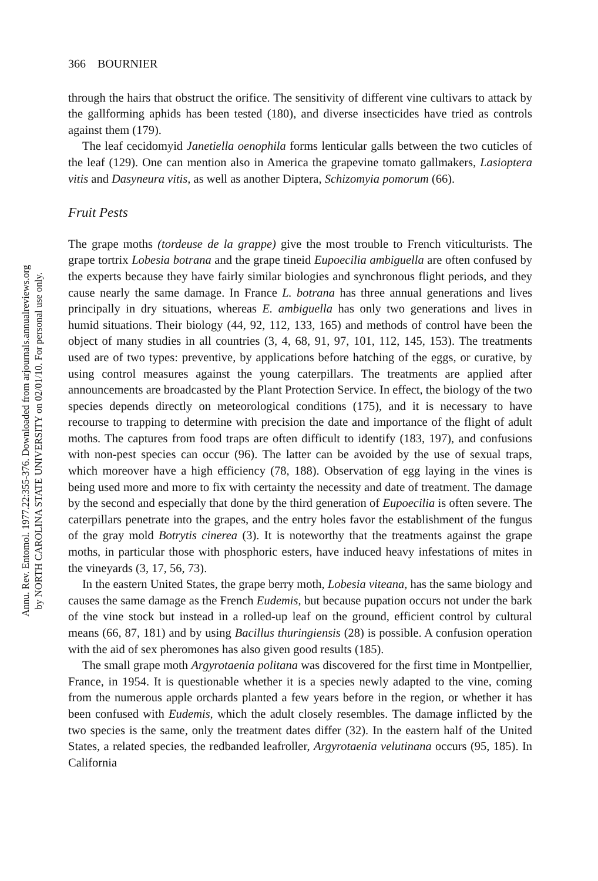Annu. Rev. Entomol. 1977.22:355-376. Downloaded from arjournals.annualreviews.org
by NORTH CAROLINA STATE UNIVERSITY on 02/01/10. For personal use only.
366 BOURNIER
through the hairs that obstruct the orifice. The sensitivity of different vine cultivars to attack by the gallforming aphids has been tested (180), and diverse insecticides have tried as controls against them (179).
The leaf cecidomyid Janetiella oenophila forms lenticular galls between the two cuticles of the leaf (129). One can mention also in America the grapevine tomato gallmakers, Lasioptera vitis and Dasyneura vitis, as well as another Diptera, Schizomyia pomorum (66).
Fruit Pests
The grape moths (tordeuse de la grappe) give the most trouble to French viticulturists. The grape tortrix Lobesia botrana and the grape tineid Eupoecilia ambiguella are often confused by the experts because they have fairly similar biologies and synchronous flight periods, and they cause nearly the same damage. In France L. botrana has three annual generations and lives principally in dry situations, whereas E. ambiguella has only two generations and lives in humid situations. Their biology (44, 92, 112, 133, 165) and methods of control have been the object of many studies in all countries (3, 4, 68, 91, 97, 101, 112, 145, 153). The treatments used are of two types: preventive, by applications before hatching of the eggs, or curative, by using control measures against the young caterpillars. The treatments are applied after announcements are broadcasted by the Plant Protection Service. In effect, the biology of the two species depends directly on meteorological conditions (175), and it is necessary to have recourse to trapping to determine with precision the date and importance of the flight of adult moths. The captures from food traps are often difficult to identify (183, 197), and confusions with non-pest species can occur (96). The latter can be avoided by the use of sexual traps, which moreover have a high efficiency (78, 188). Observation of egg laying in the vines is being used more and more to fix with certainty the necessity and date of treatment. The damage by the second and especially that done by the third generation of Eupoecilia is often severe. The caterpillars penetrate into the grapes, and the entry holes favor the establishment of the fungus of the gray mold Botrytis cinerea (3). It is noteworthy that the treatments against the grape moths, in particular those with phosphoric esters, have induced heavy infestations of mites in the vineyards (3, 17, 56, 73).
In the eastern United States, the grape berry moth, Lobesia viteana, has the same biology and causes the same damage as the French Eudemis, but because pupation occurs not under the bark of the vine stock but instead in a rolled-up leaf on the ground, efficient control by cultural means (66, 87, 181) and by using Bacillus thuringiensis (28) is possible. A confusion operation with the aid of sex pheromones has also given good results (185).
The small grape moth Argyrotaenia politana was discovered for the first time in Montpellier, France, in 1954. It is questionable whether it is a species newly adapted to the vine, coming from the numerous apple orchards planted a few years before in the region, or whether it has been confused with Eudemis, which the adult closely resembles. The damage inflicted by the two species is the same, only the treatment dates differ (32). In the eastern half of the United States, a related species, the redbanded leafroller, Argyrotaenia velutinana occurs (95, 185). In California